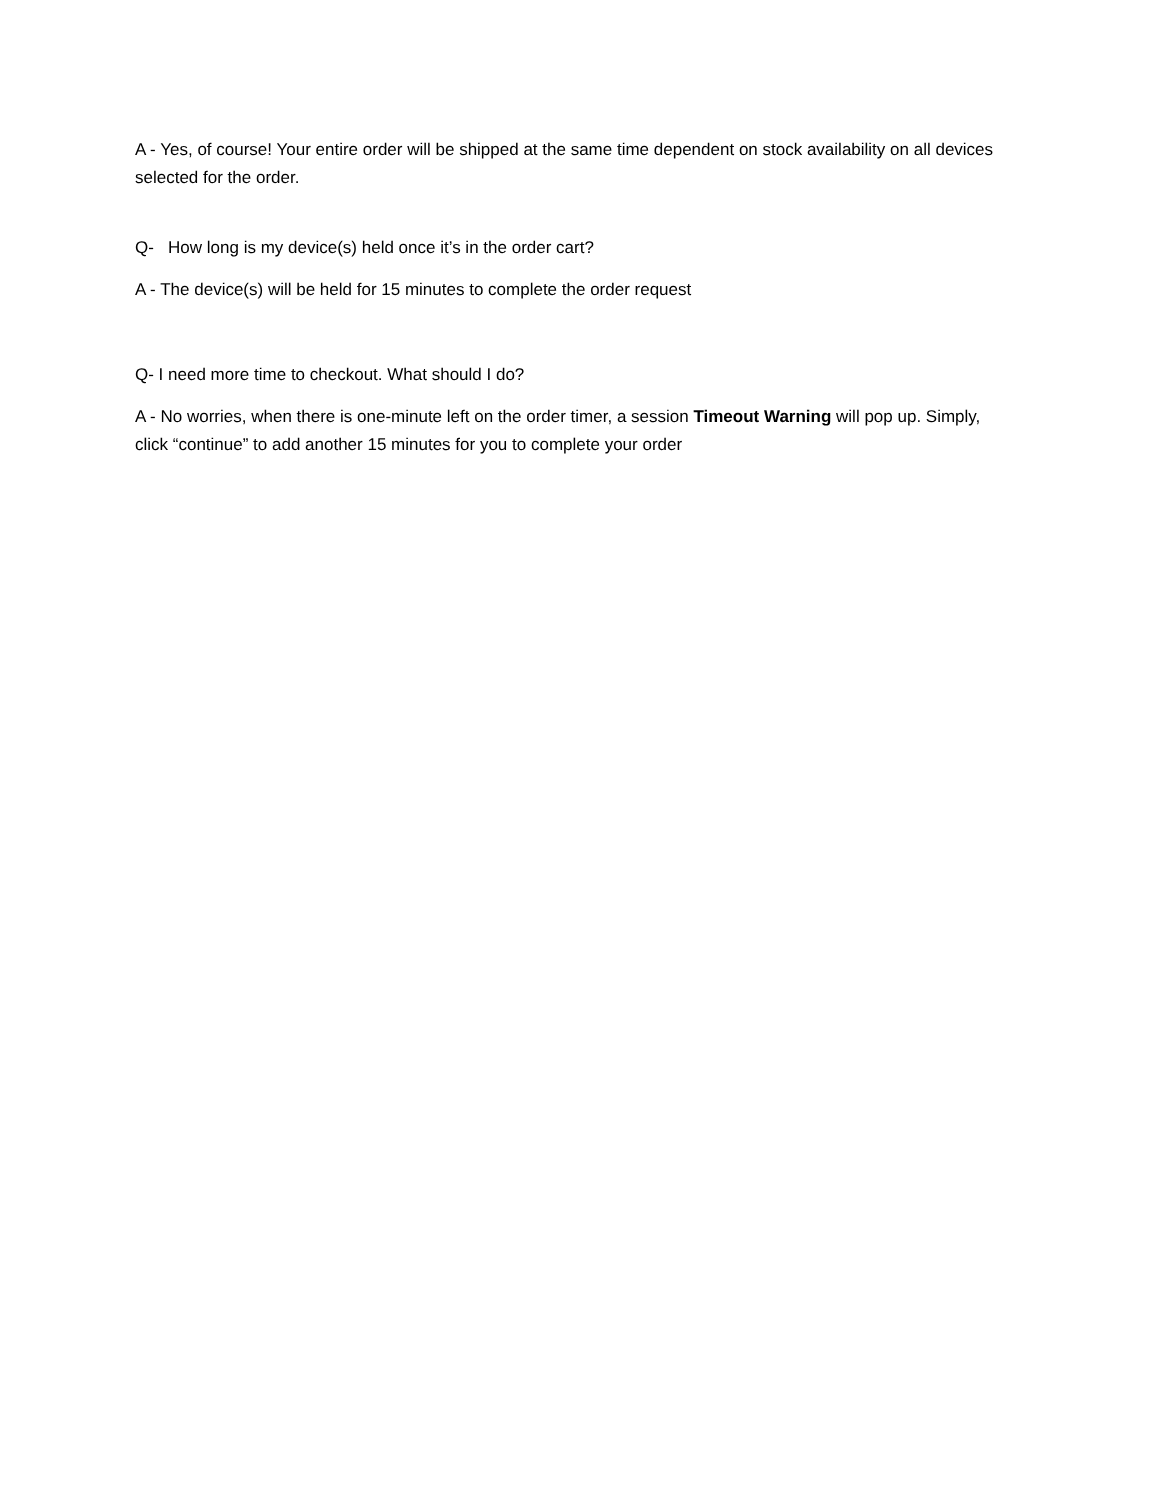A - Yes, of course! Your entire order will be shipped at the same time dependent on stock availability on all devices selected for the order.
Q- How long is my device(s) held once it’s in the order cart?
A - The device(s) will be held for 15 minutes to complete the order request
Q- I need more time to checkout. What should I do?
A - No worries, when there is one-minute left on the order timer, a session Timeout Warning will pop up. Simply, click “continue” to add another 15 minutes for you to complete your order